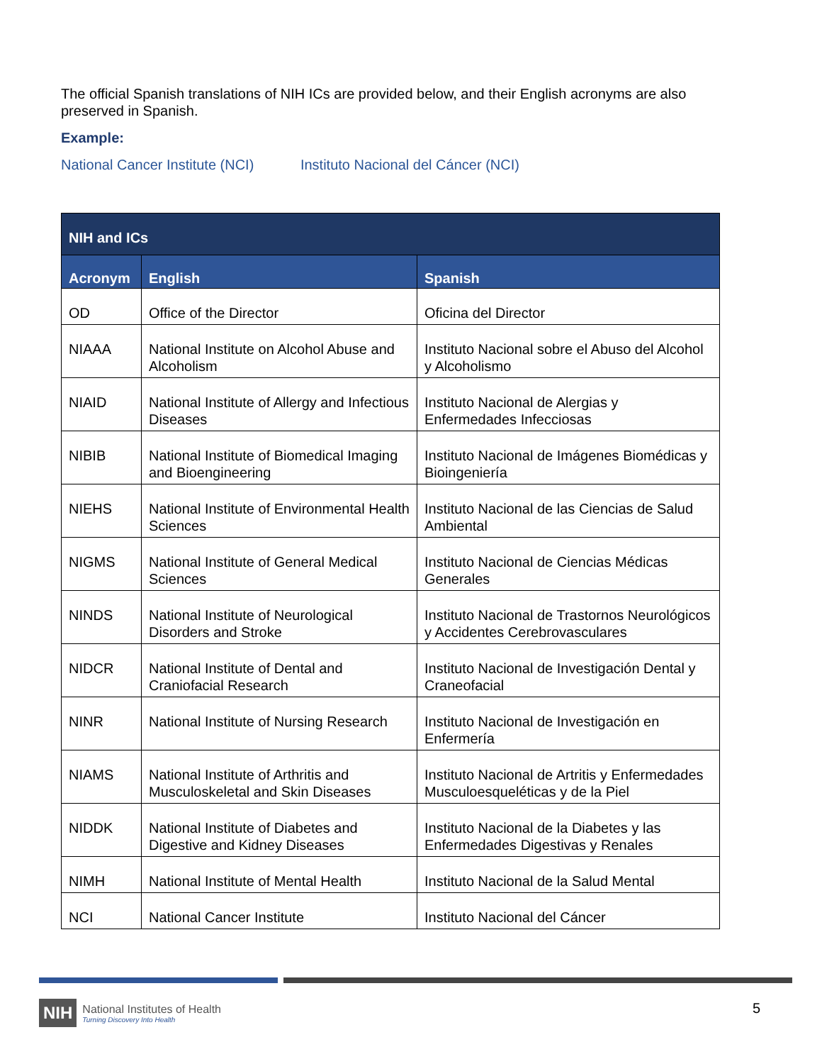The official Spanish translations of NIH ICs are provided below, and their English acronyms are also preserved in Spanish.
Example:
National Cancer Institute (NCI) Instituto Nacional del Cáncer (NCI)
| NIH and ICs | | |
| --- | --- | --- |
| Acronym | English | Spanish |
| OD | Office of the Director | Oficina del Director |
| NIAAA | National Institute on Alcohol Abuse and Alcoholism | Instituto Nacional sobre el Abuso del Alcohol y Alcoholismo |
| NIAID | National Institute of Allergy and Infectious Diseases | Instituto Nacional de Alergias y Enfermedades Infecciosas |
| NIBIB | National Institute of Biomedical Imaging and Bioengineering | Instituto Nacional de Imágenes Biomédicas y Bioingeniería |
| NIEHS | National Institute of Environmental Health Sciences | Instituto Nacional de las Ciencias de Salud Ambiental |
| NIGMS | National Institute of General Medical Sciences | Instituto Nacional de Ciencias Médicas Generales |
| NINDS | National Institute of Neurological Disorders and Stroke | Instituto Nacional de Trastornos Neurológicos y Accidentes Cerebrovasculares |
| NIDCR | National Institute of Dental and Craniofacial Research | Instituto Nacional de Investigación Dental y Craneofacial |
| NINR | National Institute of Nursing Research | Instituto Nacional de Investigación en Enfermería |
| NIAMS | National Institute of Arthritis and Musculoskeletal and Skin Diseases | Instituto Nacional de Artritis y Enfermedades Musculoesqueléticas y de la Piel |
| NIDDK | National Institute of Diabetes and Digestive and Kidney Diseases | Instituto Nacional de la Diabetes y las Enfermedades Digestivas y Renales |
| NIMH | National Institute of Mental Health | Instituto Nacional de la Salud Mental |
| NCI | National Cancer Institute | Instituto Nacional del Cáncer |
NIH National Institutes of Health
Turning Discovery Into Health
5